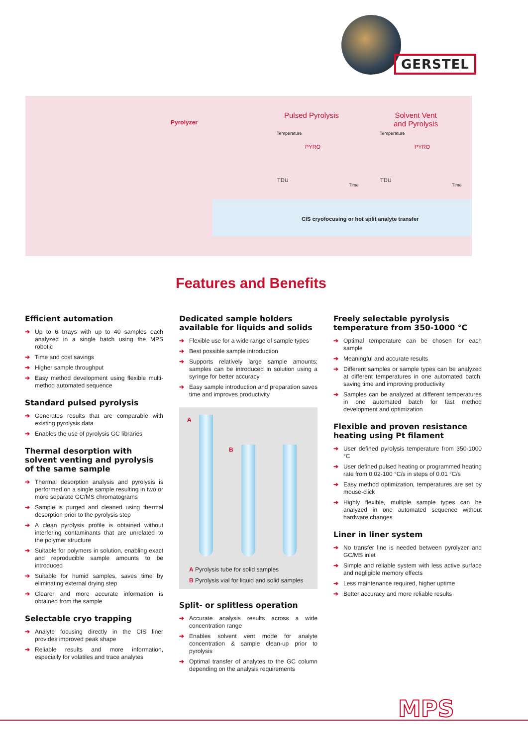GERSTEL
Pyrolyzer
Pulsed Pyrolysis
Solvent Vent
and Pyrolysis
Temperature Temperature
PYRO PYRO
TDU TDU
Time Time
CIS cryofocusing or hot split analyte transfer
Features and Benefits
Efficient automation
➔ Up to 6 trrays with up to 40 samples each analyzed in a single batch using the MPS robotic
➔ Time and cost savings
➔ Higher sample throughput
➔ Easy method development using flexible multi-method automated sequence
Standard pulsed pyrolysis
➔ Generates results that are comparable with existing pyrolysis data
➔ Enables the use of pyrolysis GC libraries
Thermal desorption with solvent venting and pyrolysis of the same sample
➔ Thermal desorption analysis and pyrolysis is performed on a single sample resulting in two or more separate GC/MS chromatograms
➔ Sample is purged and cleaned using thermal desorption prior to the pyrolysis step
➔ A clean pyrolysis profile is obtained without interfering contaminants that are unrelated to the polymer structure
➔ Suitable for polymers in solution, enabling exact and reproducible sample amounts to be introduced
➔ Suitable for humid samples, saves time by eliminating external drying step
➔ Clearer and more accurate information is obtained from the sample
Selectable cryo trapping
➔ Analyte focusing directly in the CIS liner provides improved peak shape
➔ Reliable results and more information, especially for volatiles and trace analytes
Dedicated sample holders available for liquids and solids
➔ Flexible use for a wide range of sample types
➔ Best possible sample introduction
➔ Supports relatively large sample amounts; samples can be introduced in solution using a syringe for better accuracy
➔ Easy sample introduction and preparation saves time and improves productivity
A
B
A Pyrolysis tube for solid samples
B Pyrolysis vial for liquid and solid samples
Split- or splitless operation
➔ Accurate analysis results across a wide concentration range
➔ Enables solvent vent mode for analyte concentration & sample clean-up prior to pyrolysis
➔ Optimal transfer of analytes to the GC column depending on the analysis requirements
Freely selectable pyrolysis temperature from 350-1000 °C
➔ Optimal temperature can be chosen for each sample
➔ Meaningful and accurate results
➔ Different samples or sample types can be analyzed at different temperatures in one automated batch, saving time and improving productivity
➔ Samples can be analyzed at different temperatures in one automated batch for fast method development and optimization
Flexible and proven resistance heating using Pt filament
➔ User defined pyrolysis temperature from 350-1000 °C
➔ User defined pulsed heating or programmed heating rate from 0.02-100 °C/s in steps of 0.01 °C/s
➔ Easy method optimization, temperatures are set by mouse-click
➔ Highly flexible, multiple sample types can be analyzed in one automated sequence without hardware changes
Liner in liner system
➔ No transfer line is needed between pyrolyzer and GC/MS inlet
➔ Simple and reliable system with less active surface and negligible memory effects
➔ Less maintenance required, higher uptime
➔ Better accuracy and more reliable results
MPS